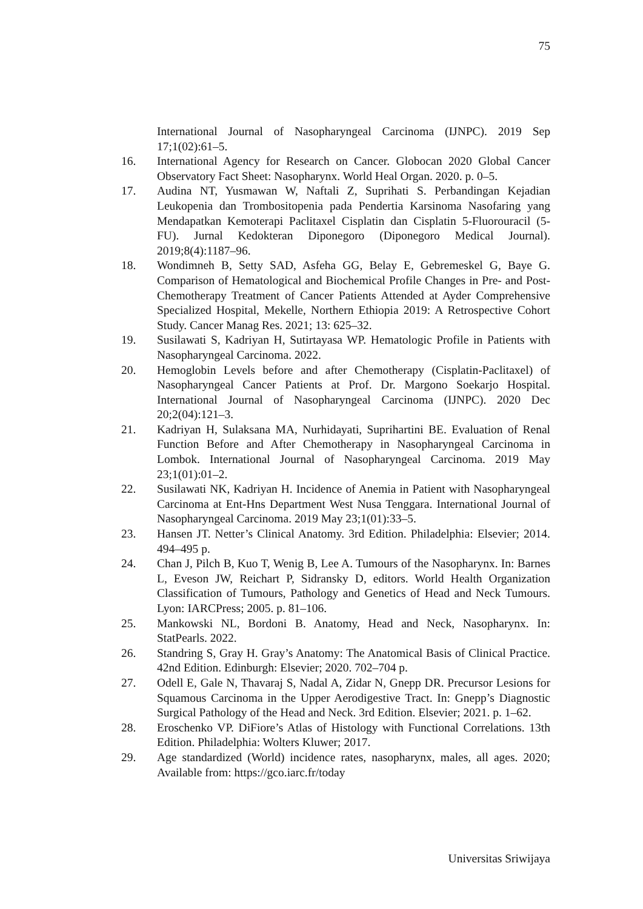75
International Journal of Nasopharyngeal Carcinoma (IJNPC). 2019 Sep 17;1(02):61–5.
16. International Agency for Research on Cancer. Globocan 2020 Global Cancer Observatory Fact Sheet: Nasopharynx. World Heal Organ. 2020. p. 0–5.
17. Audina NT, Yusmawan W, Naftali Z, Suprihati S. Perbandingan Kejadian Leukopenia dan Trombositopenia pada Pendertia Karsinoma Nasofaring yang Mendapatkan Kemoterapi Paclitaxel Cisplatin dan Cisplatin 5-Fluorouracil (5-FU). Jurnal Kedokteran Diponegoro (Diponegoro Medical Journal). 2019;8(4):1187–96.
18. Wondimneh B, Setty SAD, Asfeha GG, Belay E, Gebremeskel G, Baye G. Comparison of Hematological and Biochemical Profile Changes in Pre- and Post-Chemotherapy Treatment of Cancer Patients Attended at Ayder Comprehensive Specialized Hospital, Mekelle, Northern Ethiopia 2019: A Retrospective Cohort Study. Cancer Manag Res. 2021; 13: 625–32.
19. Susilawati S, Kadriyan H, Sutirtayasa WP. Hematologic Profile in Patients with Nasopharyngeal Carcinoma. 2022.
20. Hemoglobin Levels before and after Chemotherapy (Cisplatin-Paclitaxel) of Nasopharyngeal Cancer Patients at Prof. Dr. Margono Soekarjo Hospital. International Journal of Nasopharyngeal Carcinoma (IJNPC). 2020 Dec 20;2(04):121–3.
21. Kadriyan H, Sulaksana MA, Nurhidayati, Suprihartini BE. Evaluation of Renal Function Before and After Chemotherapy in Nasopharyngeal Carcinoma in Lombok. International Journal of Nasopharyngeal Carcinoma. 2019 May 23;1(01):01–2.
22. Susilawati NK, Kadriyan H. Incidence of Anemia in Patient with Nasopharyngeal Carcinoma at Ent-Hns Department West Nusa Tenggara. International Journal of Nasopharyngeal Carcinoma. 2019 May 23;1(01):33–5.
23. Hansen JT. Netter’s Clinical Anatomy. 3rd Edition. Philadelphia: Elsevier; 2014. 494–495 p.
24. Chan J, Pilch B, Kuo T, Wenig B, Lee A. Tumours of the Nasopharynx. In: Barnes L, Eveson JW, Reichart P, Sidransky D, editors. World Health Organization Classification of Tumours, Pathology and Genetics of Head and Neck Tumours. Lyon: IARCPress; 2005. p. 81–106.
25. Mankowski NL, Bordoni B. Anatomy, Head and Neck, Nasopharynx. In: StatPearls. 2022.
26. Standring S, Gray H. Gray’s Anatomy: The Anatomical Basis of Clinical Practice. 42nd Edition. Edinburgh: Elsevier; 2020. 702–704 p.
27. Odell E, Gale N, Thavaraj S, Nadal A, Zidar N, Gnepp DR. Precursor Lesions for Squamous Carcinoma in the Upper Aerodigestive Tract. In: Gnepp’s Diagnostic Surgical Pathology of the Head and Neck. 3rd Edition. Elsevier; 2021. p. 1–62.
28. Eroschenko VP. DiFiore’s Atlas of Histology with Functional Correlations. 13th Edition. Philadelphia: Wolters Kluwer; 2017.
29. Age standardized (World) incidence rates, nasopharynx, males, all ages. 2020; Available from: https://gco.iarc.fr/today
Universitas Sriwijaya